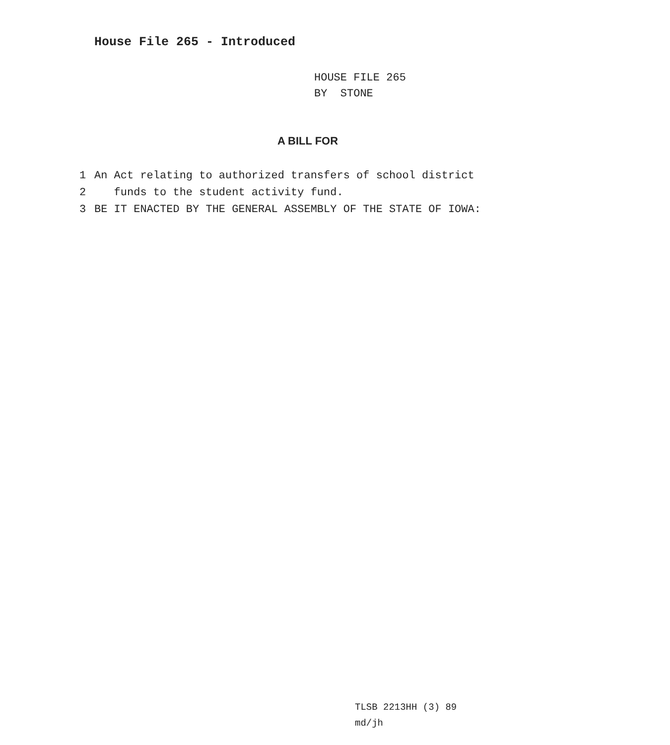House File 265 - Introduced
HOUSE FILE 265
BY STONE
A BILL FOR
1 An Act relating to authorized transfers of school district
2 funds to the student activity fund.
3 BE IT ENACTED BY THE GENERAL ASSEMBLY OF THE STATE OF IOWA:
TLSB 2213HH (3) 89
md/jh